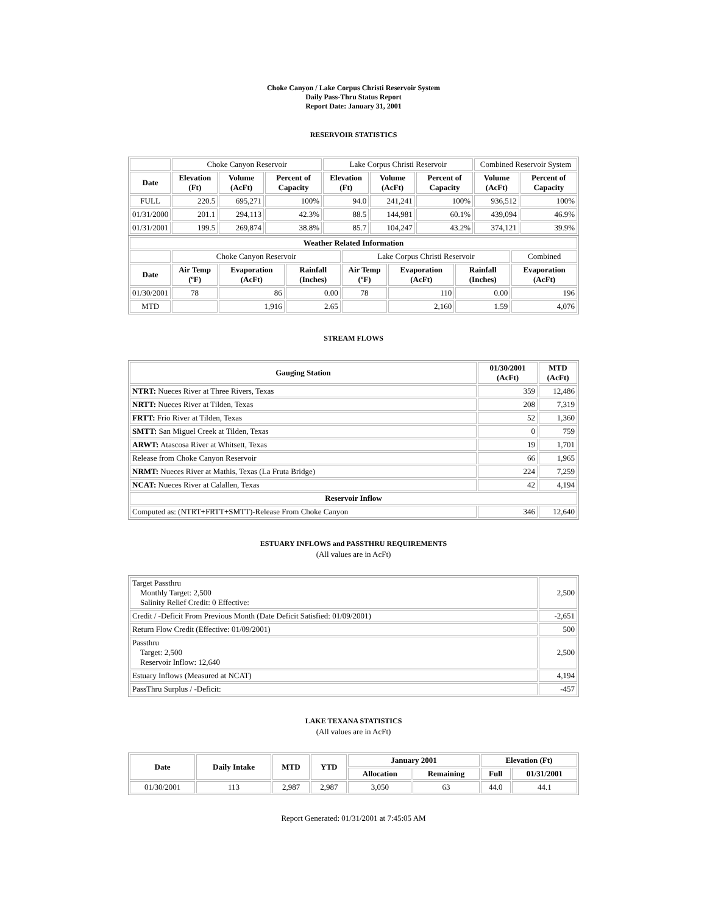Choke Canyon / Lake Corpus Christi Reservoir System
Daily Pass-Thru Status Report
Report Date: January 31, 2001
RESERVOIR STATISTICS
| | Choke Canyon Reservoir | | | Lake Corpus Christi Reservoir | | | Combined Reservoir System | |
| Date | Elevation (Ft) | Volume (AcFt) | Percent of Capacity | Elevation (Ft) | Volume (AcFt) | Percent of Capacity | Volume (AcFt) | Percent of Capacity |
| FULL | 220.5 | 695,271 | 100% | 94.0 | 241,241 | 100% | 936,512 | 100% |
| 01/31/2000 | 201.1 | 294,113 | 42.3% | 88.5 | 144,981 | 60.1% | 439,094 | 46.9% |
| 01/31/2001 | 199.5 | 269,874 | 38.8% | 85.7 | 104,247 | 43.2% | 374,121 | 39.9% |
| Weather Related Information | | | | | | | |
| --- | --- | --- | --- | --- | --- | --- | --- |
| | Choke Canyon Reservoir | | | Lake Corpus Christi Reservoir | | | Combined |
| Date | Air Temp (ºF) | Evaporation (AcFt) | Rainfall (Inches) | Air Temp (ºF) | Evaporation (AcFt) | Rainfall (Inches) | Evaporation (AcFt) |
| 01/30/2001 | 78 | 86 | 0.00 | 78 | 110 | 0.00 | 196 |
| MTD | | 1,916 | 2.65 | | 2,160 | 1.59 | 4,076 |
STREAM FLOWS
| Gauging Station | 01/30/2001 (AcFt) | MTD (AcFt) |
| --- | --- | --- |
| NTRT: Nueces River at Three Rivers, Texas | 359 | 12,486 |
| NRTT: Nueces River at Tilden, Texas | 208 | 7,319 |
| FRTT: Frio River at Tilden, Texas | 52 | 1,360 |
| SMTT: San Miguel Creek at Tilden, Texas | 0 | 759 |
| ARWT: Atascosa River at Whitsett, Texas | 19 | 1,701 |
| Release from Choke Canyon Reservoir | 66 | 1,965 |
| NRMT: Nueces River at Mathis, Texas (La Fruta Bridge) | 224 | 7,259 |
| NCAT: Nueces River at Calallen, Texas | 42 | 4,194 |
| Reservoir Inflow | | |
| Computed as: (NTRT+FRTT+SMTT)-Release From Choke Canyon | 346 | 12,640 |
ESTUARY INFLOWS and PASSTHRU REQUIREMENTS
(All values are in AcFt)
| Target Passthru Monthly Target: 2,500 Salinity Relief Credit: 0 Effective: | 2,500 |
| Credit / -Deficit From Previous Month (Date Deficit Satisfied: 01/09/2001) | -2,651 |
| Return Flow Credit (Effective: 01/09/2001) | 500 |
| Passthru Target: 2,500 Reservoir Inflow: 12,640 | 2,500 |
| Estuary Inflows (Measured at NCAT) | 4,194 |
| PassThru Surplus / -Deficit: | -457 |
LAKE TEXANA STATISTICS
(All values are in AcFt)
| Date | Daily Intake | MTD | YTD | January 2001 | | Elevation (Ft) | |
| --- | --- | --- | --- | --- | --- | --- | --- |
| | | | | Allocation | Remaining | Full | 01/31/2001 |
| 01/30/2001 | 113 | 2,987 | 2,987 | 3,050 | 63 | 44.0 | 44.1 |
Report Generated: 01/31/2001 at 7:45:05 AM